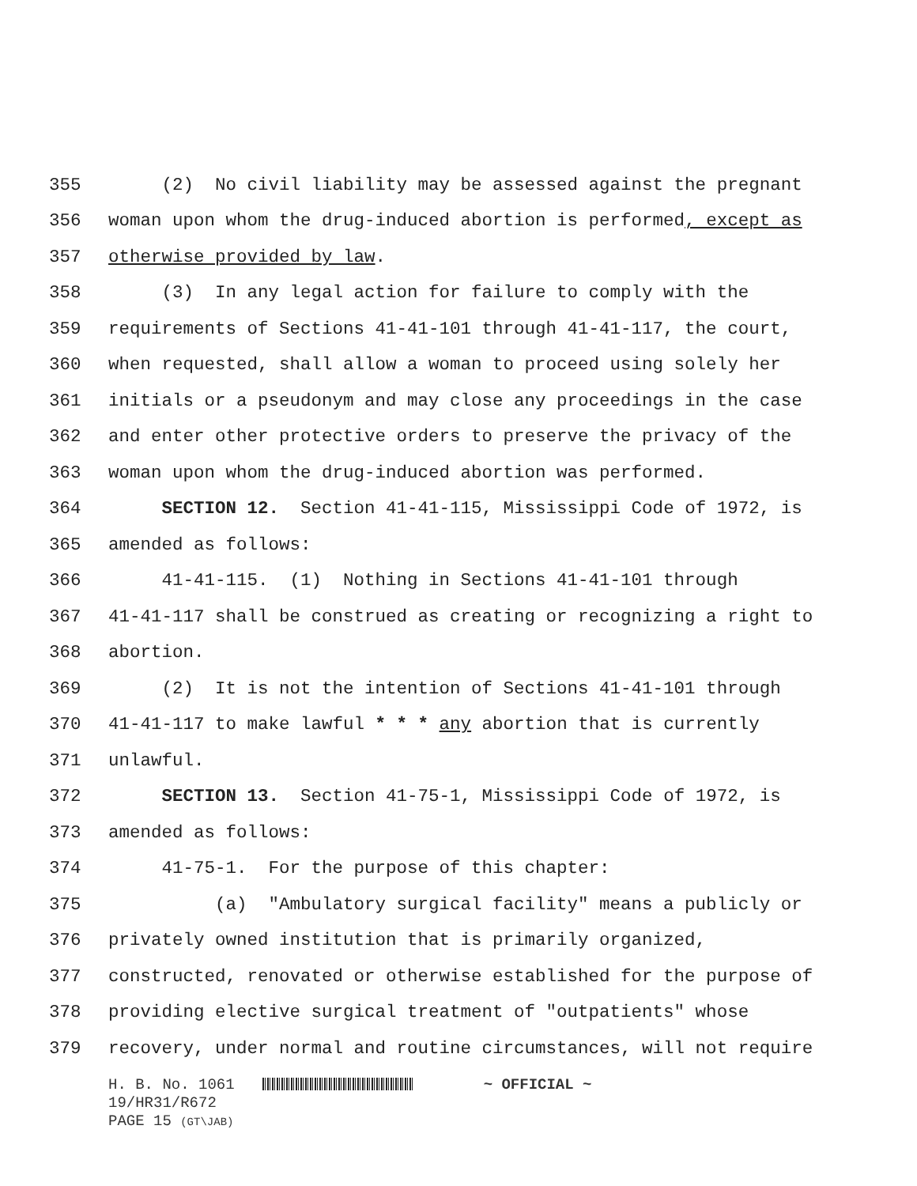355 (2) No civil liability may be assessed against the pregnant
356 woman upon whom the drug-induced abortion is performed, except as
357 otherwise provided by law.
358 (3) In any legal action for failure to comply with the
359 requirements of Sections 41-41-101 through 41-41-117, the court,
360 when requested, shall allow a woman to proceed using solely her
361 initials or a pseudonym and may close any proceedings in the case
362 and enter other protective orders to preserve the privacy of the
363 woman upon whom the drug-induced abortion was performed.
364 SECTION 12. Section 41-41-115, Mississippi Code of 1972, is
365 amended as follows:
366 41-41-115. (1) Nothing in Sections 41-41-101 through
367 41-41-117 shall be construed as creating or recognizing a right to
368 abortion.
369 (2) It is not the intention of Sections 41-41-101 through
370 41-41-117 to make lawful * * * any abortion that is currently
371 unlawful.
372 SECTION 13. Section 41-75-1, Mississippi Code of 1972, is
373 amended as follows:
374 41-75-1. For the purpose of this chapter:
375 (a) "Ambulatory surgical facility" means a publicly or
376 privately owned institution that is primarily organized,
377 constructed, renovated or otherwise established for the purpose of
378 providing elective surgical treatment of "outpatients" whose
379 recovery, under normal and routine circumstances, will not require
H. B. No. 1061 ~ OFFICIAL ~
19/HR31/R672
PAGE 15 (GT\JAB)